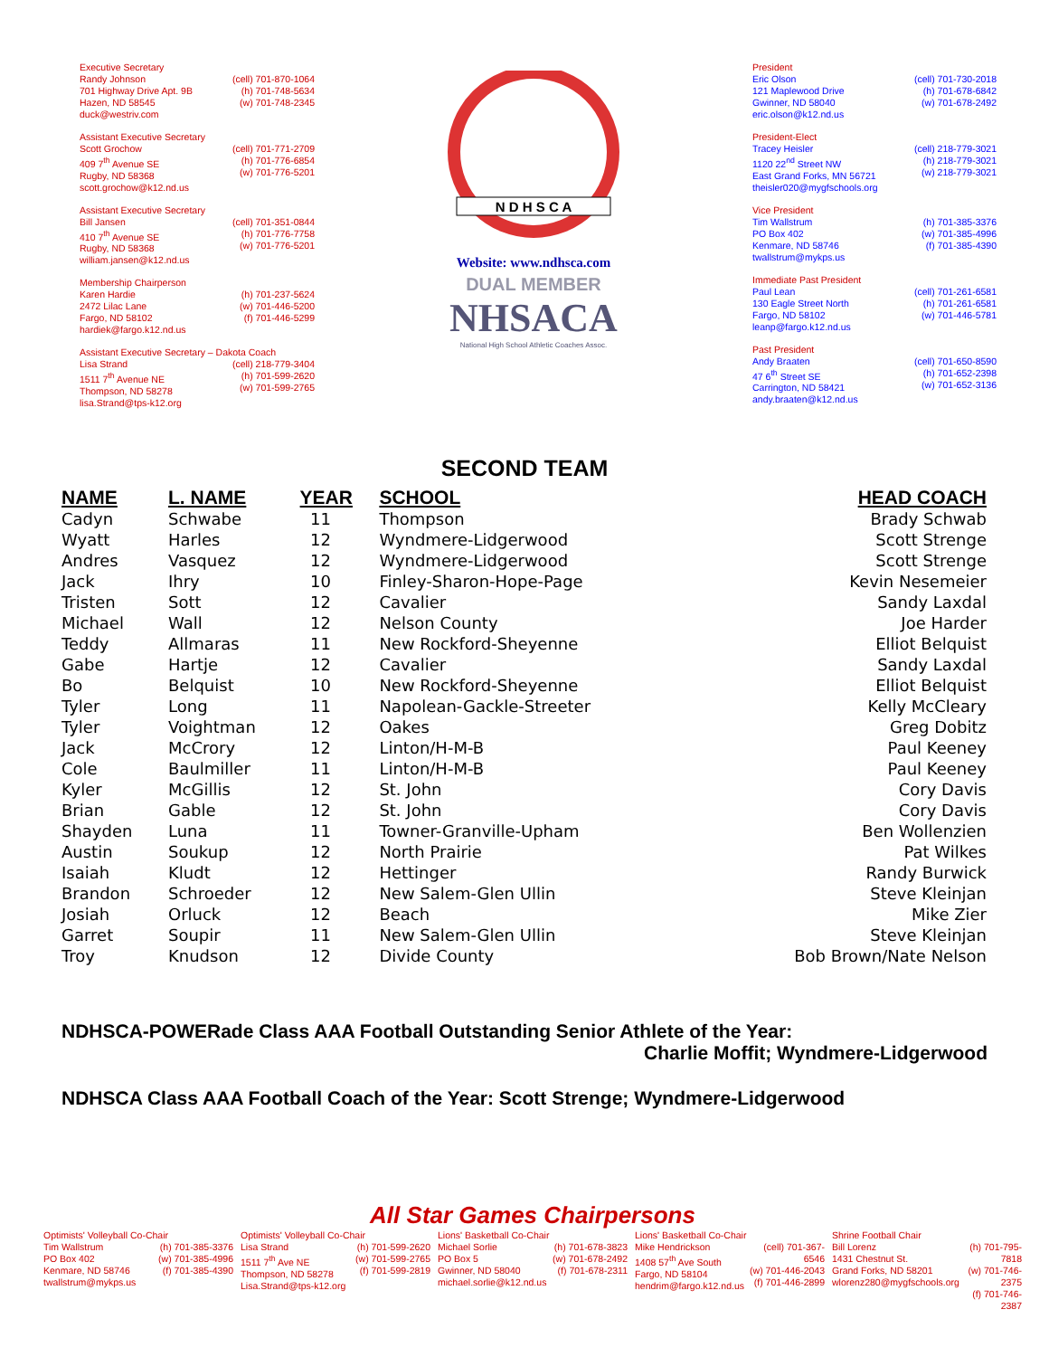Executive Secretary
Randy Johnson
701 Highway Drive Apt. 9B
Hazen, ND 58545
duck@westriv.com (cell) 701-870-1064
(h) 701-748-5634
(w) 701-748-2345
Assistant Executive Secretary
Scott Grochow
409 7<sup>th</sup> Avenue SE
Rugby, ND 58368
scott.grochow@k12.nd.us (cell) 701-771-2709
(h) 701-776-6854
(w) 701-776-5201
Assistant Executive Secretary
Bill Jansen
410 7<sup>th</sup> Avenue SE
Rugby, ND 58368
william.jansen@k12.nd.us (cell) 701-351-0844
(h) 701-776-7758
(w) 701-776-5201
Membership Chairperson
Karen Hardie
2472 Lilac Lane
Fargo, ND 58102
hardiek@fargo.k12.nd.us (h) 701-237-5624
(w) 701-446-5200
(f) 701-446-5299
Assistant Executive Secretary – Dakota Coach
Lisa Strand
1511 7<sup>th</sup> Avenue NE
Thompson, ND 58278
lisa.Strand@tps-k12.org (cell) 218-779-3404
(h) 701-599-2620
(w) 701-599-2765
N D H S C A
Website: www.ndhsca.com
DUAL MEMBER
NHSACA
National High School Athletic Coaches Assoc.
President
Eric Olson
121 Maplewood Drive
Gwinner, ND 58040
eric.olson@k12.nd.us (cell) 701-730-2018
(h) 701-678-6842
(w) 701-678-2492
President-Elect
Tracey Heisler
1120 22<sup>nd</sup> Street NW
East Grand Forks, MN 56721
theisler020@mygfschools.org (cell) 218-779-3021
(h) 218-779-3021
(w) 218-779-3021
Vice President
Tim Wallstrum
PO Box 402
Kenmare, ND 58746
twallstrum@mykps.us (h) 701-385-3376
(w) 701-385-4996
(f) 701-385-4390
Immediate Past President
Paul Lean
130 Eagle Street North
Fargo, ND 58102
leanp@fargo.k12.nd.us (cell) 701-261-6581
(h) 701-261-6581
(w) 701-446-5781
Past President
Andy Braaten
47 6<sup>th</sup> Street SE
Carrington, ND 58421
andy.braaten@k12.nd.us (cell) 701-650-8590
(h) 701-652-2398
(w) 701-652-3136
SECOND TEAM
| NAME | L. NAME | YEAR | SCHOOL | HEAD COACH |
| --- | --- | --- | --- | --- |
| Cadyn | Schwabe | 11 | Thompson | Brady Schwab |
| Wyatt | Harles | 12 | Wyndmere-Lidgerwood | Scott Strenge |
| Andres | Vasquez | 12 | Wyndmere-Lidgerwood | Scott Strenge |
| Jack | Ihry | 10 | Finley-Sharon-Hope-Page | Kevin Nesemeier |
| Tristen | Sott | 12 | Cavalier | Sandy Laxdal |
| Michael | Wall | 12 | Nelson County | Joe Harder |
| Teddy | Allmaras | 11 | New Rockford-Sheyenne | Elliot Belquist |
| Gabe | Hartje | 12 | Cavalier | Sandy Laxdal |
| Bo | Belquist | 10 | New Rockford-Sheyenne | Elliot Belquist |
| Tyler | Long | 11 | Napolean-Gackle-Streeter | Kelly McCleary |
| Tyler | Voightman | 12 | Oakes | Greg Dobitz |
| Jack | McCrory | 12 | Linton/H-M-B | Paul Keeney |
| Cole | Baulmiller | 11 | Linton/H-M-B | Paul Keeney |
| Kyler | McGillis | 12 | St. John | Cory Davis |
| Brian | Gable | 12 | St. John | Cory Davis |
| Shayden | Luna | 11 | Towner-Granville-Upham | Ben Wollenzien |
| Austin | Soukup | 12 | North Prairie | Pat Wilkes |
| Isaiah | Kludt | 12 | Hettinger | Randy Burwick |
| Brandon | Schroeder | 12 | New Salem-Glen Ullin | Steve Kleinjan |
| Josiah | Orluck | 12 | Beach | Mike Zier |
| Garret | Soupir | 11 | New Salem-Glen Ullin | Steve Kleinjan |
| Troy | Knudson | 12 | Divide County | Bob Brown/Nate Nelson |
NDHSCA-POWERade Class AAA Football Outstanding Senior Athlete of the Year:
Charlie Moffit; Wyndmere-Lidgerwood
NDHSCA Class AAA Football Coach of the Year: Scott Strenge; Wyndmere-Lidgerwood
All Star Games Chairpersons
Optimists' Volleyball Co-Chair
Tim Wallstrum
PO Box 402
Kenmare, ND 58746
twallstrum@mykps.us (h) 701-385-3376
(w) 701-385-4996
(f) 701-385-4390
Optimists' Volleyball Co-Chair
Lisa Strand
1511 7<sup>th</sup> Ave NE
Thompson, ND 58278
Lisa.Strand@tps-k12.org (h) 701-599-2620
(w) 701-599-2765
(f) 701-599-2819
Lions' Basketball Co-Chair
Michael Sorlie
PO Box 5
Gwinner, ND 58040
michael.sorlie@k12.nd.us (h) 701-678-3823
(w) 701-678-2492
(f) 701-678-2311
Lions' Basketball Co-Chair
Mike Hendrickson
1408 57<sup>th</sup> Ave South
Fargo, ND 58104
hendrim@fargo.k12.nd.us (cell) 701-367-6546
(w) 701-446-2043
(f) 701-446-2899
Shrine Football Chair
Bill Lorenz
1431 Chestnut St.
Grand Forks, ND 58201
wlorenz280@mygfschools.org (h) 701-795-7818
(w) 701-746-2375
(f) 701-746-2387